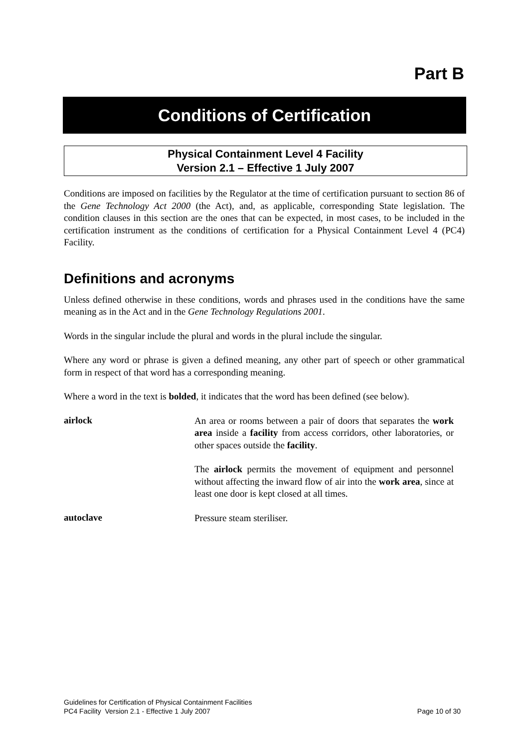Part B
Conditions of Certification
Physical Containment Level 4 Facility
Version 2.1 – Effective 1 July 2007
Conditions are imposed on facilities by the Regulator at the time of certification pursuant to section 86 of the Gene Technology Act 2000 (the Act), and, as applicable, corresponding State legislation. The condition clauses in this section are the ones that can be expected, in most cases, to be included in the certification instrument as the conditions of certification for a Physical Containment Level 4 (PC4) Facility.
Definitions and acronyms
Unless defined otherwise in these conditions, words and phrases used in the conditions have the same meaning as in the Act and in the Gene Technology Regulations 2001.
Words in the singular include the plural and words in the plural include the singular.
Where any word or phrase is given a defined meaning, any other part of speech or other grammatical form in respect of that word has a corresponding meaning.
Where a word in the text is bolded, it indicates that the word has been defined (see below).
airlock
An area or rooms between a pair of doors that separates the work area inside a facility from access corridors, other laboratories, or other spaces outside the facility.
The airlock permits the movement of equipment and personnel without affecting the inward flow of air into the work area, since at least one door is kept closed at all times.
autoclave
Pressure steam steriliser.
Guidelines for Certification of Physical Containment Facilities
PC4 Facility Version 2.1 - Effective 1 July 2007 Page 10 of 30